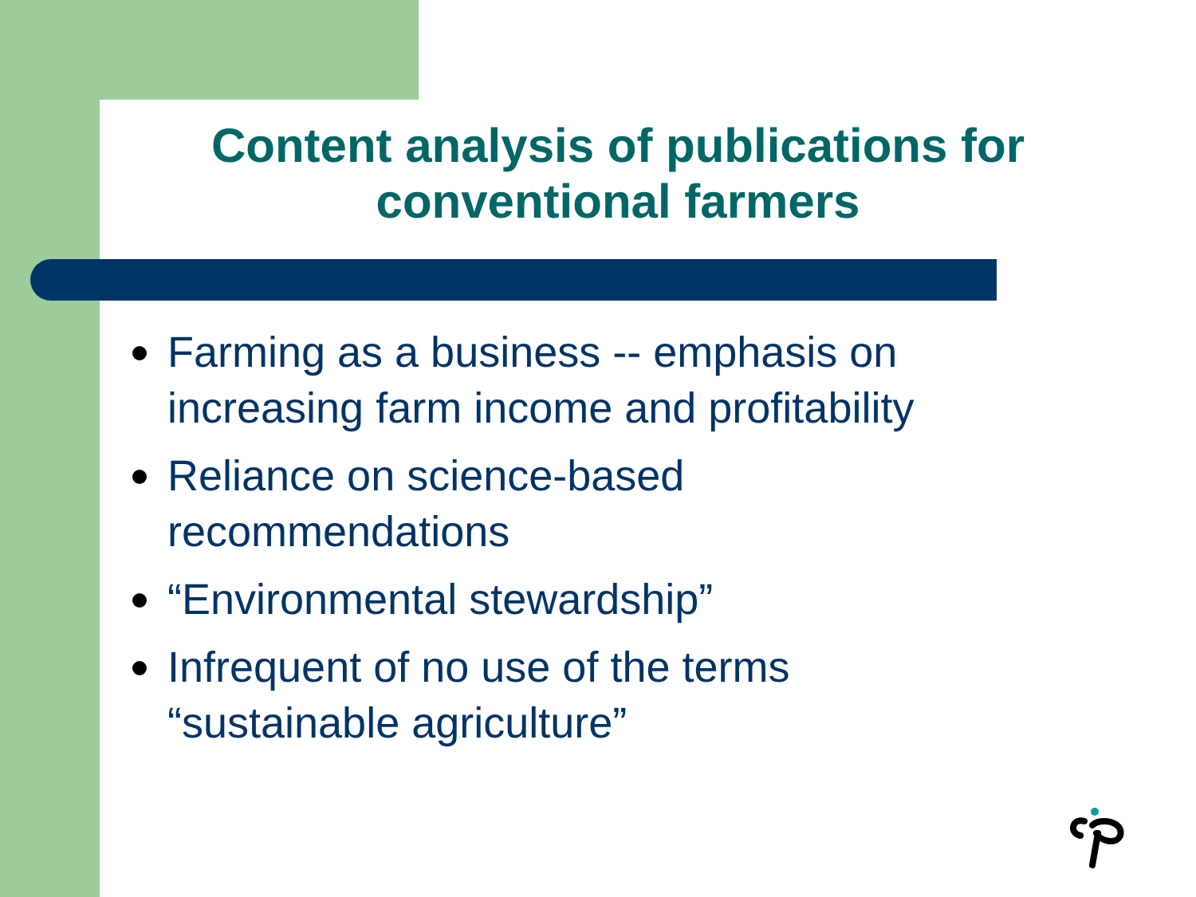Content analysis of publications for conventional farmers
Farming as a business -- emphasis on increasing farm income and profitability
Reliance on science-based recommendations
“Environmental stewardship”
Infrequent of no use of the terms “sustainable agriculture”